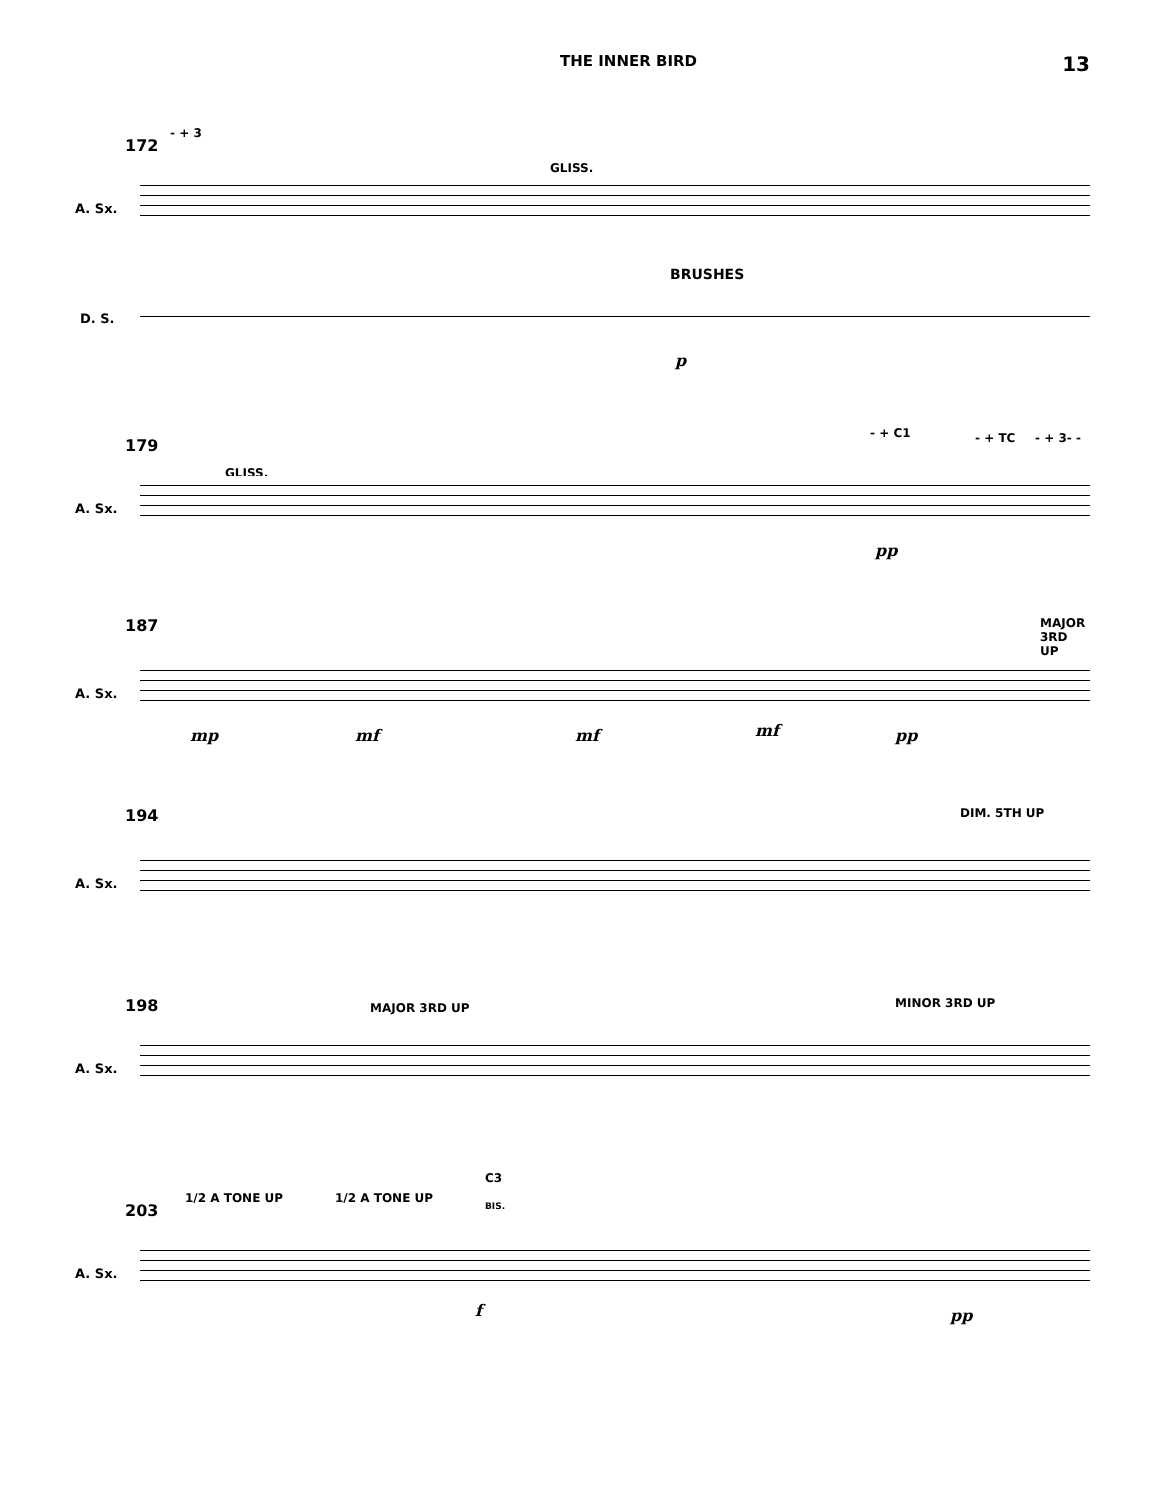THE INNER BIRD 13
- + 3
172
GLISS.
A. Sx.
BRUSHES
D. S.
p
- + C1 - + TC - + 3- -
179
GLISS.
A. Sx.
pp
187 MAJOR 3RD UP
A. Sx.
mp mf mf mf pp
194 DIM. 5TH UP
A. Sx.
198 MAJOR 3RD UP MINOR 3RD UP
A. Sx.
C3
1/2 A TONE UP 1/2 A TONE UP
203 BIS.
A. Sx.
f pp